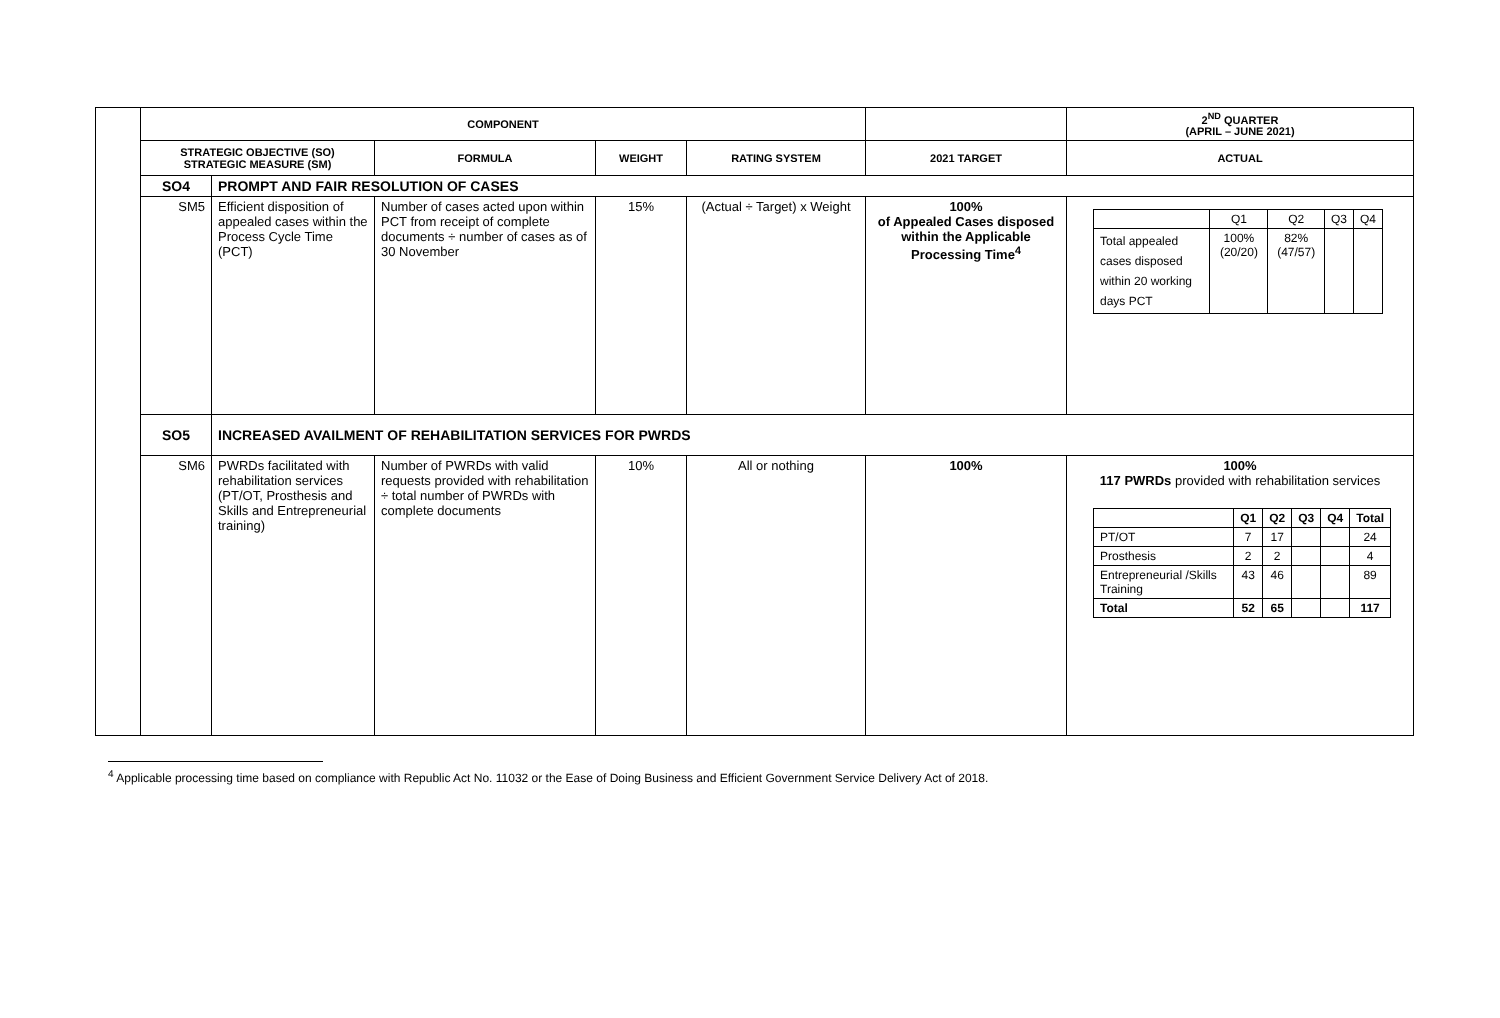| | COMPONENT | | | | | | 2<sup>ND</sup> QUARTER (APRIL – JUNE 2021) |
| | STRATEGIC OBJECTIVE (SO) STRATEGIC MEASURE (SM) | | FORMULA | WEIGHT | RATING SYSTEM | 2021 TARGET | ACTUAL |
| | SO4 | PROMPT AND FAIR RESOLUTION OF CASES | | | | | |
| | SM5 | Efficient disposition of appealed cases within the Process Cycle Time (PCT) | Number of cases acted upon within PCT from receipt of complete documents ÷ number of cases as of 30 November | 15% | (Actual ÷ Target) x Weight | 100% of Appealed Cases disposed within the Applicable Processing Time<sup>4</sup> | / / Q1 / Q2 / Q3 / Q4 / / Total appealed cases disposed within 20 working days PCT / 100% (20/20) / 82% (47/57) / / / |
| | SO5 | INCREASED AVAILMENT OF REHABILITATION SERVICES FOR PWRDS | | | | | |
| | SM6 | PWRDs facilitated with rehabilitation services (PT/OT, Prosthesis and Skills and Entrepreneurial training) | Number of PWRDs with valid requests provided with rehabilitation ÷ total number of PWRDs with complete documents | 10% | All or nothing | 100% | 100% 117 PWRDs provided with rehabilitation services / / Q1 / Q2 / Q3 / Q4 / Total / / PT/OT / 7 / 17 / / / 24 / / Prosthesis / 2 / 2 / / / 4 / / Entrepreneurial /Skills Training / 43 / 46 / / / 89 / / Total / 52 / 65 / / / 117 / |
<sup>4</sup> Applicable processing time based on compliance with Republic Act No. 11032 or the Ease of Doing Business and Efficient Government Service Delivery Act of 2018.